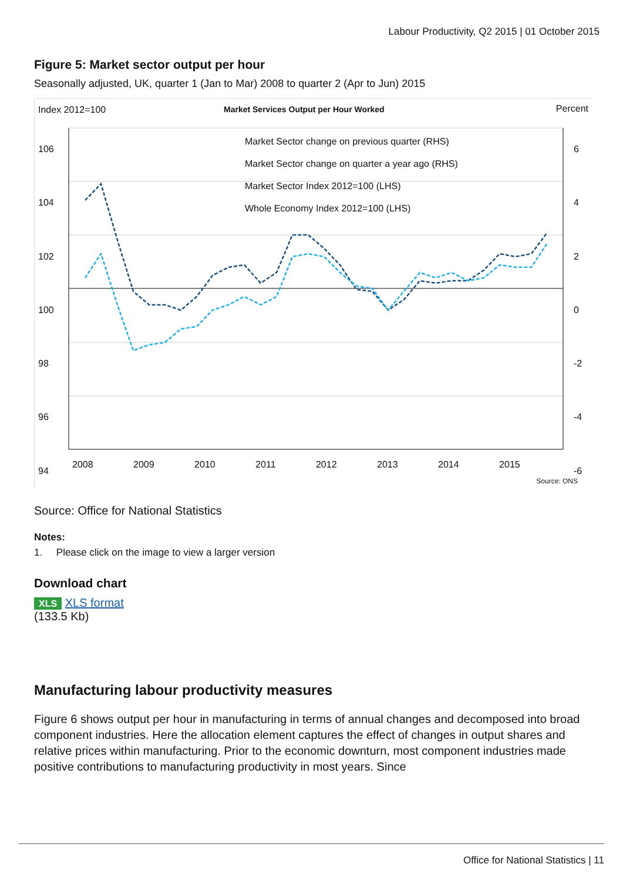Labour Productivity, Q2 2015 | 01 October 2015
Figure 5: Market sector output per hour
Seasonally adjusted, UK, quarter 1 (Jan to Mar) 2008 to quarter 2 (Apr to Jun) 2015
Index 2012=100
Market Services Output per Hour Worked
Percent
Market Sector change on previous quarter (RHS)
Market Sector change on quarter a year ago (RHS)
Market Sector Index 2012=100 (LHS)
Whole Economy Index 2012=100 (LHS)
106
104
102
100
98
96
94
6
4
2
0
-2
-4
-6
2008 2009 2010 2011 2012 2013 2014 2015
Source: ONS
Source: Office for National Statistics
Notes:
1. Please click on the image to view a larger version
Download chart
XLS XLS format
(133.5 Kb)
Manufacturing labour productivity measures
Figure 6 shows output per hour in manufacturing in terms of annual changes and decomposed into broad component industries. Here the allocation element captures the effect of changes in output shares and relative prices within manufacturing. Prior to the economic downturn, most component industries made positive contributions to manufacturing productivity in most years. Since
Office for National Statistics | 11